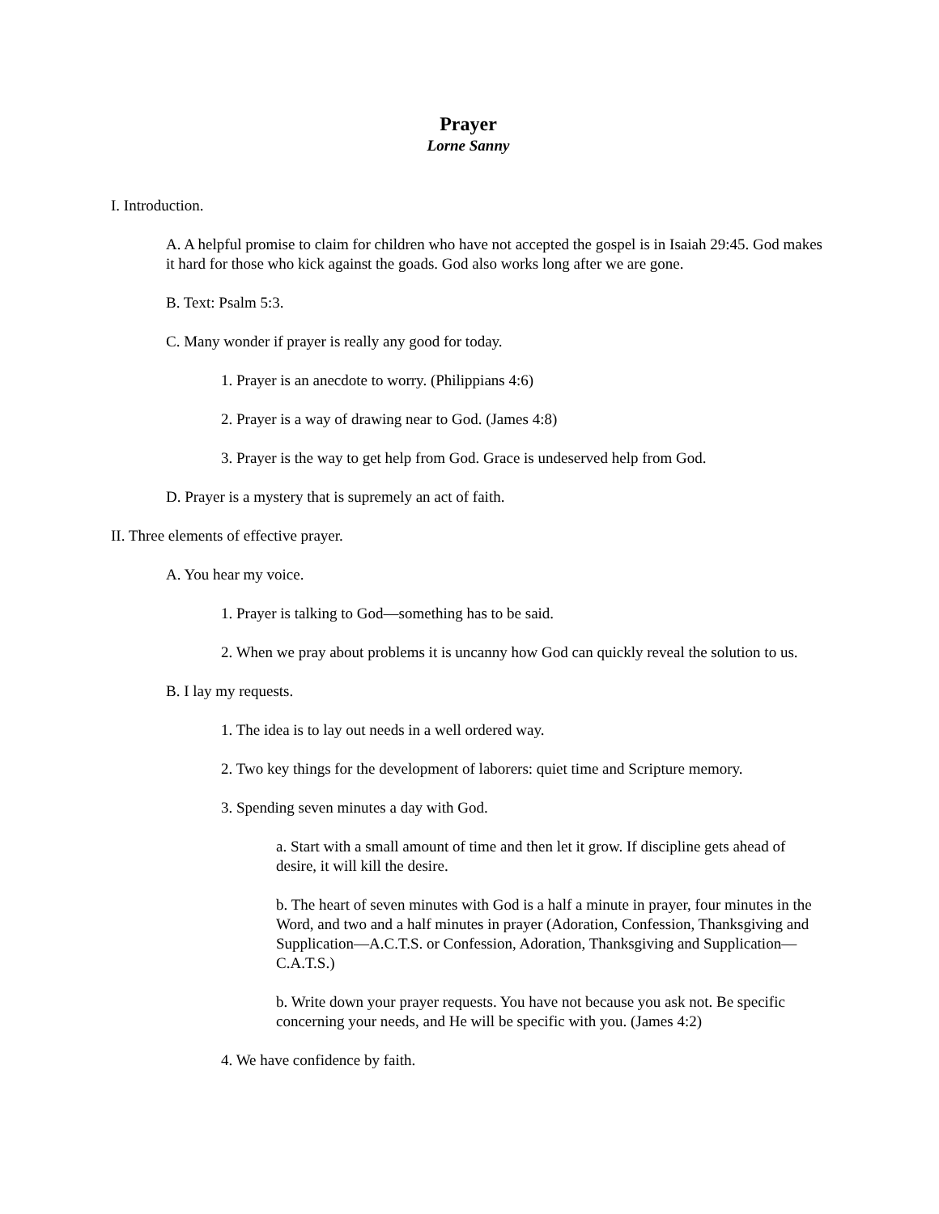Prayer
Lorne Sanny
I. Introduction.
A. A helpful promise to claim for children who have not accepted the gospel is in Isaiah 29:45. God makes it hard for those who kick against the goads. God also works long after we are gone.
B. Text: Psalm 5:3.
C. Many wonder if prayer is really any good for today.
1. Prayer is an anecdote to worry. (Philippians 4:6)
2. Prayer is a way of drawing near to God. (James 4:8)
3. Prayer is the way to get help from God. Grace is undeserved help from God.
D. Prayer is a mystery that is supremely an act of faith.
II. Three elements of effective prayer.
A. You hear my voice.
1. Prayer is talking to God—something has to be said.
2. When we pray about problems it is uncanny how God can quickly reveal the solution to us.
B. I lay my requests.
1. The idea is to lay out needs in a well ordered way.
2. Two key things for the development of laborers: quiet time and Scripture memory.
3. Spending seven minutes a day with God.
a. Start with a small amount of time and then let it grow. If discipline gets ahead of desire, it will kill the desire.
b. The heart of seven minutes with God is a half a minute in prayer, four minutes in the Word, and two and a half minutes in prayer (Adoration, Confession, Thanksgiving and Supplication—A.C.T.S. or Confession, Adoration, Thanksgiving and Supplication—C.A.T.S.)
b. Write down your prayer requests. You have not because you ask not. Be specific concerning your needs, and He will be specific with you. (James 4:2)
4. We have confidence by faith.